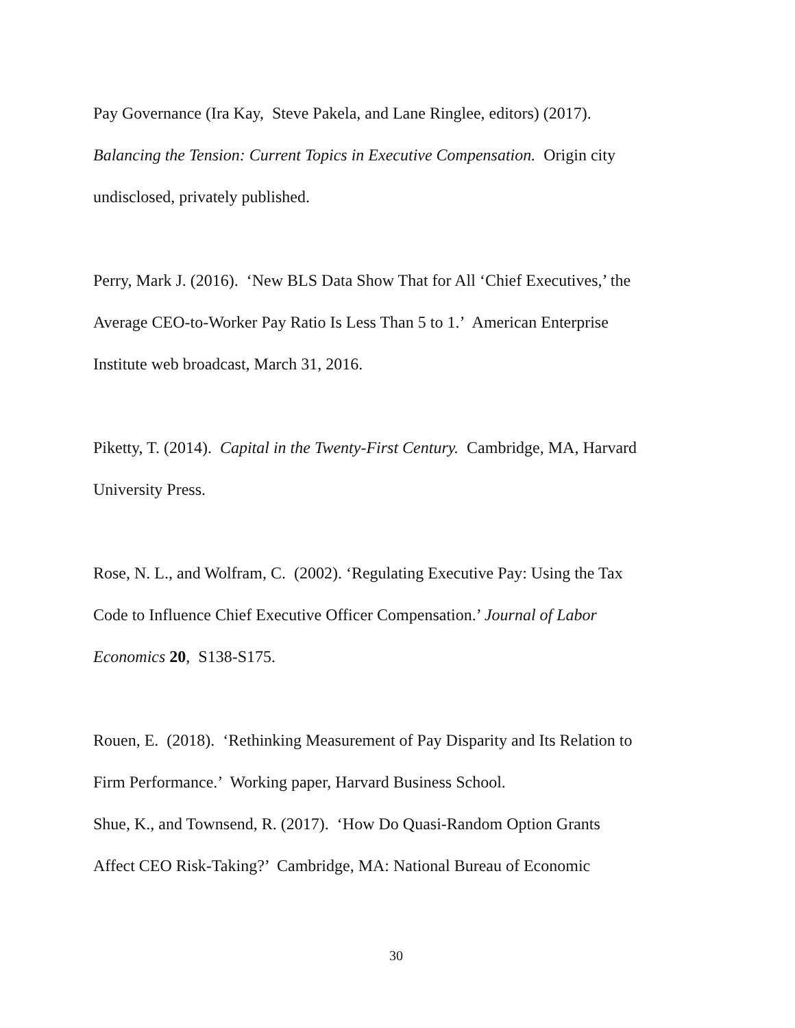Pay Governance (Ira Kay, Steve Pakela, and Lane Ringlee, editors) (2017).
Balancing the Tension: Current Topics in Executive Compensation. Origin city
undisclosed, privately published.
Perry, Mark J. (2016). ‘New BLS Data Show That for All ‘Chief Executives,’ the
Average CEO-to-Worker Pay Ratio Is Less Than 5 to 1.’ American Enterprise
Institute web broadcast, March 31, 2016.
Piketty, T. (2014). Capital in the Twenty-First Century. Cambridge, MA, Harvard
University Press.
Rose, N. L., and Wolfram, C. (2002). ‘Regulating Executive Pay: Using the Tax
Code to Influence Chief Executive Officer Compensation.’ Journal of Labor
Economics 20, S138-S175.
Rouen, E. (2018). ‘Rethinking Measurement of Pay Disparity and Its Relation to
Firm Performance.’ Working paper, Harvard Business School.
Shue, K., and Townsend, R. (2017). ‘How Do Quasi-Random Option Grants
Affect CEO Risk-Taking?’ Cambridge, MA: National Bureau of Economic
30